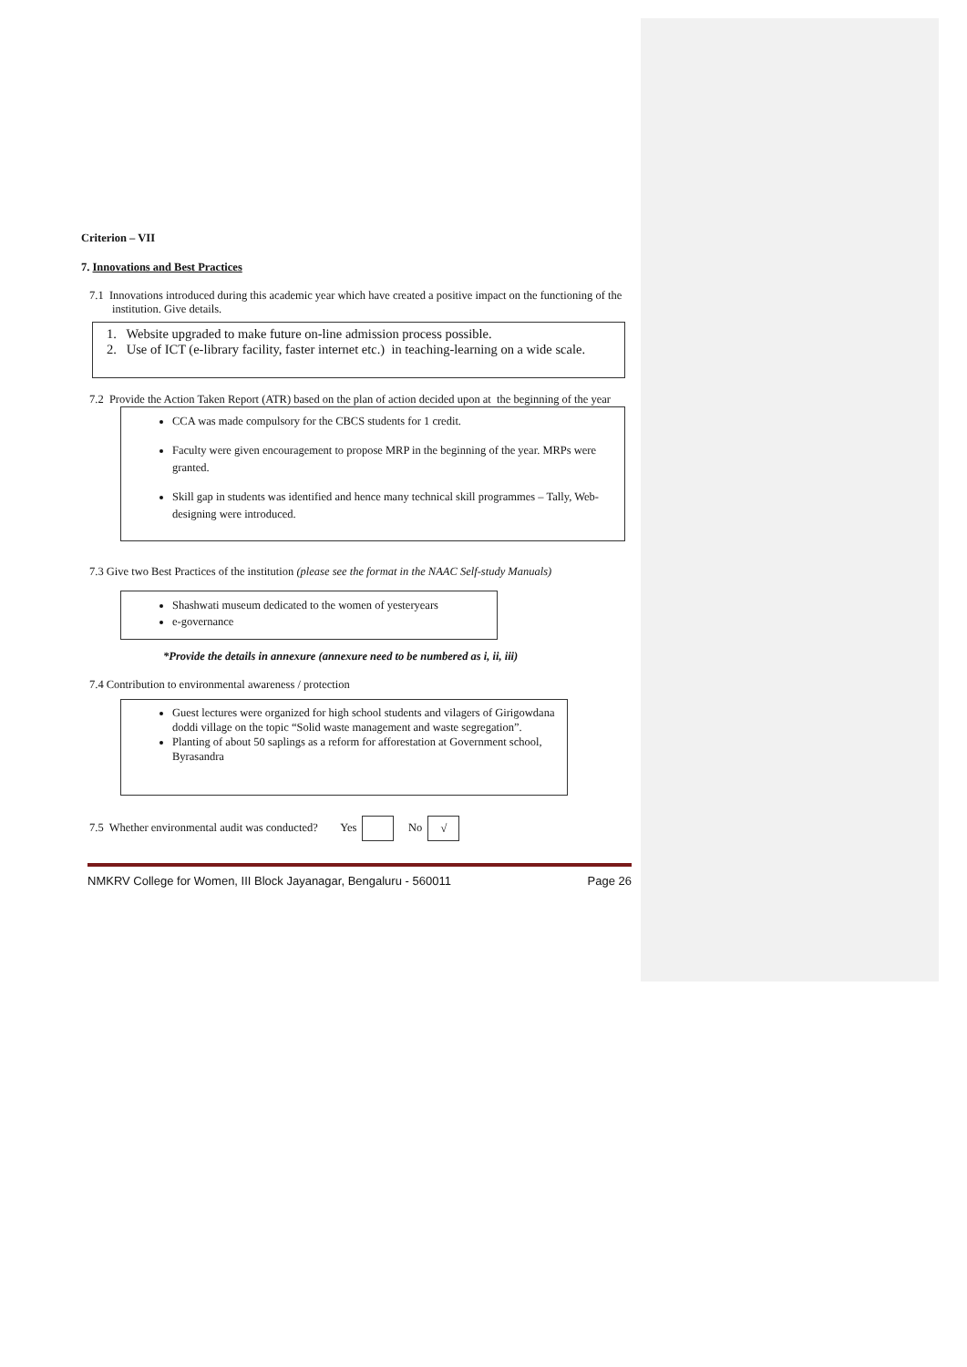Criterion – VII
7. Innovations and Best Practices
7.1 Innovations introduced during this academic year which have created a positive impact on the functioning of the institution. Give details.
1. Website upgraded to make future on-line admission process possible.
2. Use of ICT (e-library facility, faster internet etc.) in teaching-learning on a wide scale.
7.2 Provide the Action Taken Report (ATR) based on the plan of action decided upon at the beginning of the year
CCA was made compulsory for the CBCS students for 1 credit.
Faculty were given encouragement to propose MRP in the beginning of the year. MRPs were granted.
Skill gap in students was identified and hence many technical skill programmes – Tally, Web-designing were introduced.
7.3 Give two Best Practices of the institution (please see the format in the NAAC Self-study Manuals)
Shashwati museum dedicated to the women of yesteryears
e-governance
*Provide the details in annexure (annexure need to be numbered as i, ii, iii)
7.4 Contribution to environmental awareness / protection
Guest lectures were organized for high school students and vilagers of Girigowdana doddi village on the topic “Solid waste management and waste segregation”.
Planting of about 50 saplings as a reform for afforestation at Government school, Byrasandra
7.5 Whether environmental audit was conducted? Yes No √
NMKRV College for Women, III Block Jayanagar, Bengaluru - 560011 Page 26